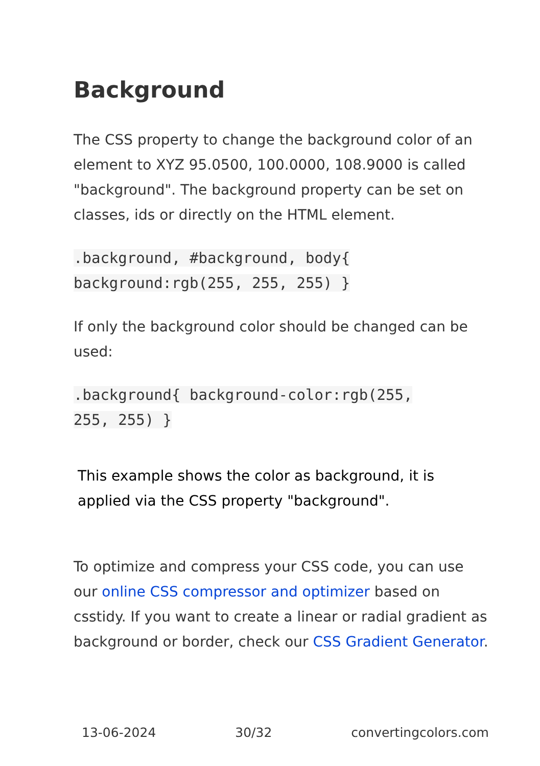Background
The CSS property to change the background color of an element to XYZ 95.0500, 100.0000, 108.9000 is called "background". The background property can be set on classes, ids or directly on the HTML element.
.background, #background, body{
background:rgb(255, 255, 255) }
If only the background color should be changed can be used:
.background{ background-color:rgb(255,
255, 255) }
This example shows the color as background, it is applied via the CSS property "background".
To optimize and compress your CSS code, you can use our online CSS compressor and optimizer based on csstidy. If you want to create a linear or radial gradient as background or border, check our CSS Gradient Generator.
13-06-2024 30/32 convertingcolors.com